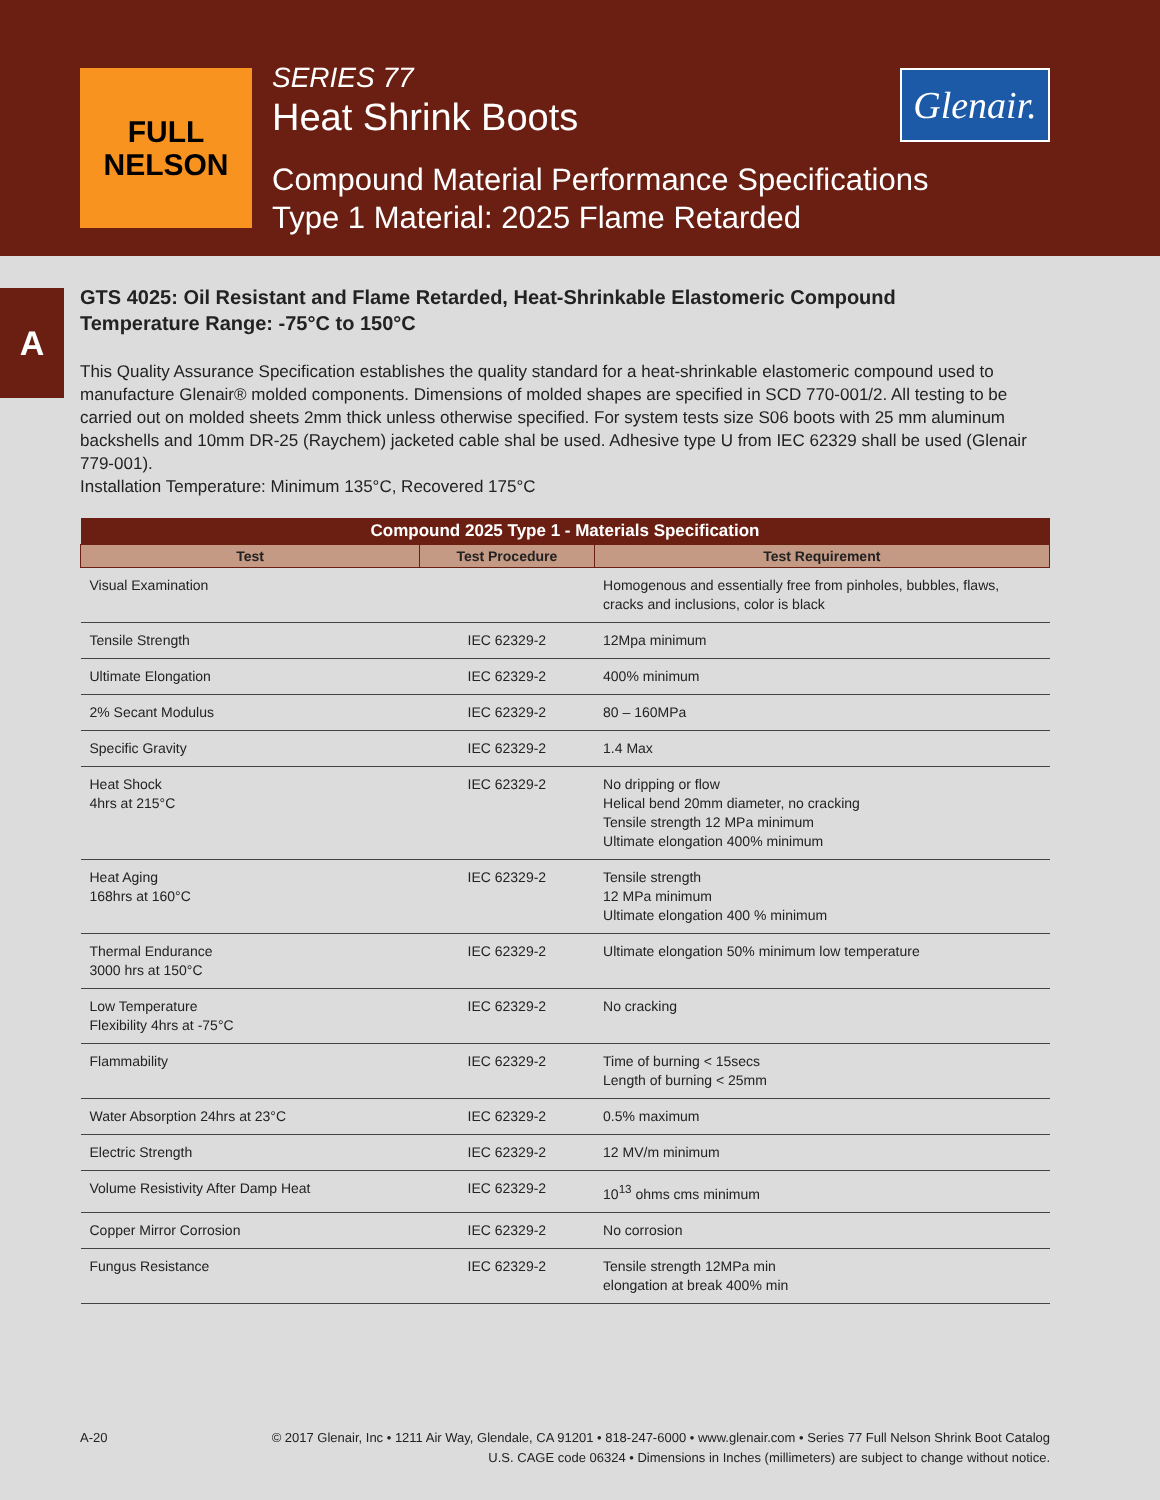FULL
NELSON
SERIES 77
Heat Shrink Boots
Compound Material Performance Specifications
Type 1 Material: 2025 Flame Retarded
Glenair.
A
GTS 4025: Oil Resistant and Flame Retarded, Heat-Shrinkable Elastomeric Compound
Temperature Range: -75°C to 150°C
This Quality Assurance Specification establishes the quality standard for a heat-shrinkable elastomeric compound used to manufacture Glenair® molded components. Dimensions of molded shapes are specified in SCD 770-001/2. All testing to be carried out on molded sheets 2mm thick unless otherwise specified. For system tests size S06 boots with 25 mm aluminum backshells and 10mm DR-25 (Raychem) jacketed cable shal be used. Adhesive type U from IEC 62329 shall be used (Glenair 779-001).
Installation Temperature: Minimum 135°C, Recovered 175°C
| Compound 2025 Type 1 - Materials Specification | | |
| --- | --- | --- |
| Test | Test Procedure | Test Requirement |
| Visual Examination | | Homogenous and essentially free from pinholes, bubbles, flaws, cracks and inclusions, color is black |
| Tensile Strength | IEC 62329-2 | 12Mpa minimum |
| Ultimate Elongation | IEC 62329-2 | 400% minimum |
| 2% Secant Modulus | IEC 62329-2 | 80 – 160MPa |
| Specific Gravity | IEC 62329-2 | 1.4 Max |
| Heat Shock 4hrs at 215°C | IEC 62329-2 | No dripping or flow Helical bend 20mm diameter, no cracking Tensile strength 12 MPa minimum Ultimate elongation 400% minimum |
| Heat Aging 168hrs at 160°C | IEC 62329-2 | Tensile strength 12 MPa minimum Ultimate elongation 400 % minimum |
| Thermal Endurance 3000 hrs at 150°C | IEC 62329-2 | Ultimate elongation 50% minimum low temperature |
| Low Temperature Flexibility 4hrs at -75°C | IEC 62329-2 | No cracking |
| Flammability | IEC 62329-2 | Time of burning < 15secs Length of burning < 25mm |
| Water Absorption 24hrs at 23°C | IEC 62329-2 | 0.5% maximum |
| Electric Strength | IEC 62329-2 | 12 MV/m minimum |
| Volume Resistivity After Damp Heat | IEC 62329-2 | 10<sup>13</sup> ohms cms minimum |
| Copper Mirror Corrosion | IEC 62329-2 | No corrosion |
| Fungus Resistance | IEC 62329-2 | Tensile strength 12MPa min elongation at break 400% min |
A-20 © 2017 Glenair, Inc • 1211 Air Way, Glendale, CA 91201 • 818-247-6000 • www.glenair.com • Series 77 Full Nelson Shrink Boot Catalog
U.S. CAGE code 06324 • Dimensions in Inches (millimeters) are subject to change without notice.